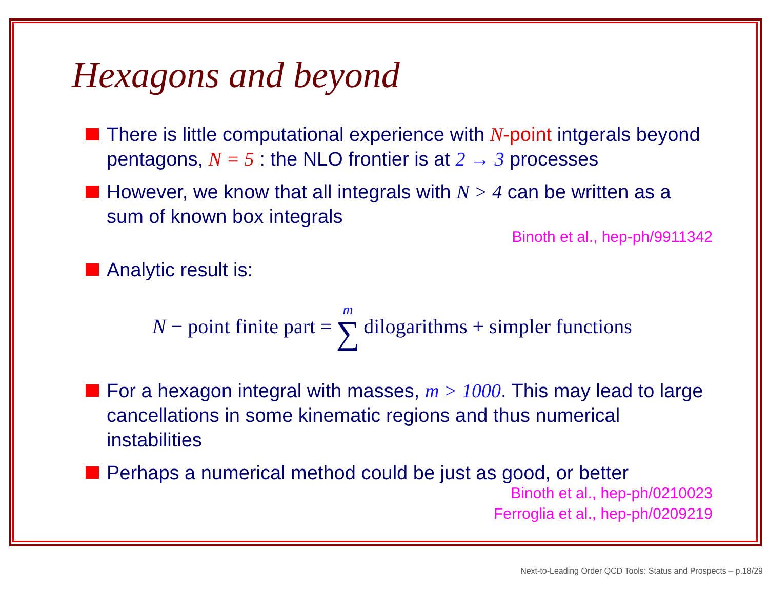Hexagons and beyond
There is little computational experience with N-point intgerals beyond pentagons, N = 5 : the NLO frontier is at 2 → 3 processes
However, we know that all integrals with N > 4 can be written as a sum of known box integrals
Binoth et al., hep-ph/9911342
Analytic result is:
N − point finite part =<sup>m</sup> ∑ dilogarithms + simpler functions
For a hexagon integral with masses, m > 1000. This may lead to large cancellations in some kinematic regions and thus numerical instabilities
Perhaps a numerical method could be just as good, or better
Binoth et al., hep-ph/0210023
Ferroglia et al., hep-ph/0209219
Next-to-Leading Order QCD Tools: Status and Prospects – p.18/29